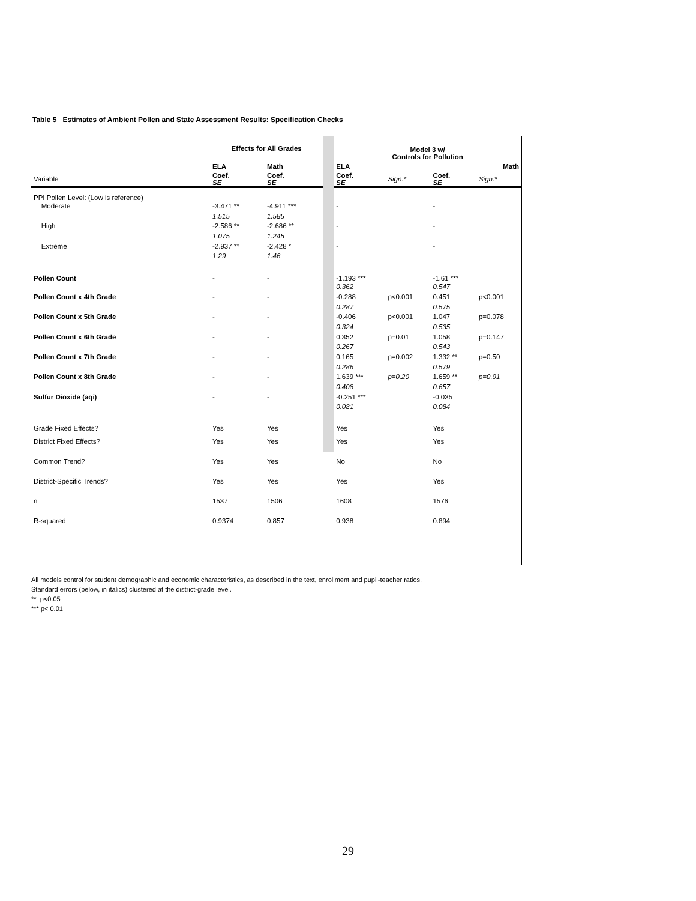Table 5 Estimates of Ambient Pollen and State Assessment Results: Specification Checks
| | Effects for All Grades | | | Model 3 w/ Controls for Pollution | | | |
| | ELA | Math | | ELA | | Math | |
| Variable | Coef. SE | Coef. SE | | Coef. SE | Sign.* | Coef. SE | Sign.* |
| PPI Pollen Level: (Low is reference) | | | | | | | |
| Moderate | -3.471 ** | -4.911 *** | | - | | - | |
| | 1.515 | 1.585 | | | | | |
| High | -2.586 ** | -2.686 ** | | - | | - | |
| | 1.075 | 1.245 | | | | | |
| Extreme | -2.937 ** | -2.428 * | | - | | - | |
| | 1.29 | 1.46 | | | | | |
| Pollen Count | - | - | | -1.193 *** | | -1.61 *** | |
| | | | | 0.362 | | 0.547 | |
| Pollen Count x 4th Grade | - | - | | -0.288 | p<0.001 | 0.451 | p<0.001 |
| | | | | 0.287 | | 0.575 | |
| Pollen Count x 5th Grade | - | - | | -0.406 | p<0.001 | 1.047 | p=0.078 |
| | | | | 0.324 | | 0.535 | |
| Pollen Count x 6th Grade | - | - | | 0.352 | p=0.01 | 1.058 | p=0.147 |
| | | | | 0.267 | | 0.543 | |
| Pollen Count x 7th Grade | - | - | | 0.165 | p=0.002 | 1.332 ** | p=0.50 |
| | | | | 0.286 | | 0.579 | |
| Pollen Count x 8th Grade | - | - | | 1.639 *** | p=0.20 | 1.659 ** | p=0.91 |
| | | | | 0.408 | | 0.657 | |
| Sulfur Dioxide (aqi) | - | - | | -0.251 *** | | -0.035 | |
| | | | | 0.081 | | 0.084 | |
| Grade Fixed Effects? | Yes | Yes | | Yes | | Yes | |
| District Fixed Effects? | Yes | Yes | | Yes | | Yes | |
| Common Trend? | Yes | Yes | | No | | No | |
| District-Specific Trends? | Yes | Yes | | Yes | | Yes | |
| n | 1537 | 1506 | | 1608 | | 1576 | |
| R-squared | 0.9374 | 0.857 | | 0.938 | | 0.894 | |
All models control for student demographic and economic characteristics, as described in the text, enrollment and pupil-teacher ratios.
Standard errors (below, in italics) clustered at the district-grade level.
** p<0.05
*** p< 0.01
29